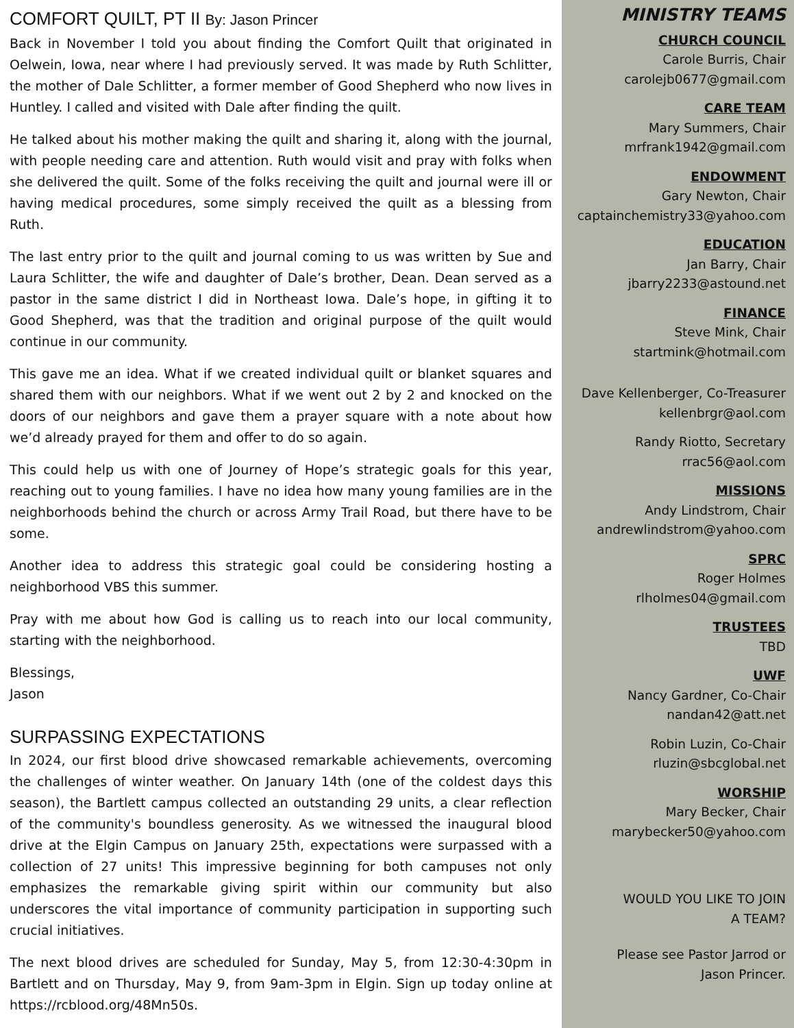COMFORT QUILT, PT II By: Jason Princer
Back in November I told you about finding the Comfort Quilt that originated in Oelwein, Iowa, near where I had previously served. It was made by Ruth Schlitter, the mother of Dale Schlitter, a former member of Good Shepherd who now lives in Huntley. I called and visited with Dale after finding the quilt.
He talked about his mother making the quilt and sharing it, along with the journal, with people needing care and attention. Ruth would visit and pray with folks when she delivered the quilt. Some of the folks receiving the quilt and journal were ill or having medical procedures, some simply received the quilt as a blessing from Ruth.
The last entry prior to the quilt and journal coming to us was written by Sue and Laura Schlitter, the wife and daughter of Dale’s brother, Dean. Dean served as a pastor in the same district I did in Northeast Iowa. Dale’s hope, in gifting it to Good Shepherd, was that the tradition and original purpose of the quilt would continue in our community.
This gave me an idea. What if we created individual quilt or blanket squares and shared them with our neighbors. What if we went out 2 by 2 and knocked on the doors of our neighbors and gave them a prayer square with a note about how we’d already prayed for them and offer to do so again.
This could help us with one of Journey of Hope’s strategic goals for this year, reaching out to young families. I have no idea how many young families are in the neighborhoods behind the church or across Army Trail Road, but there have to be some.
Another idea to address this strategic goal could be considering hosting a neighborhood VBS this summer.
Pray with me about how God is calling us to reach into our local community, starting with the neighborhood.
Blessings,
Jason
SURPASSING EXPECTATIONS
In 2024, our first blood drive showcased remarkable achievements, overcoming the challenges of winter weather. On January 14th (one of the coldest days this season), the Bartlett campus collected an outstanding 29 units, a clear reflection of the community's boundless generosity. As we witnessed the inaugural blood drive at the Elgin Campus on January 25th, expectations were surpassed with a collection of 27 units! This impressive beginning for both campuses not only emphasizes the remarkable giving spirit within our community but also underscores the vital importance of community participation in supporting such crucial initiatives.
The next blood drives are scheduled for Sunday, May 5, from 12:30-4:30pm in Bartlett and on Thursday, May 9, from 9am-3pm in Elgin. Sign up today online at https://rcblood.org/48Mn50s.
MINISTRY TEAMS
CHURCH COUNCIL
Carole Burris, Chair
carolejb0677@gmail.com
CARE TEAM
Mary Summers, Chair
mrfrank1942@gmail.com
ENDOWMENT
Gary Newton, Chair
captainchemistry33@yahoo.com
EDUCATION
Jan Barry, Chair
jbarry2233@astound.net
FINANCE
Steve Mink, Chair
startmink@hotmail.com
Dave Kellenberger, Co-Treasurer
kellenbrgr@aol.com
Randy Riotto, Secretary
rrac56@aol.com
MISSIONS
Andy Lindstrom, Chair
andrewlindstrom@yahoo.com
SPRC
Roger Holmes
rlholmes04@gmail.com
TRUSTEES
TBD
UWF
Nancy Gardner, Co-Chair
nandan42@att.net
Robin Luzin, Co-Chair
rluzin@sbcglobal.net
WORSHIP
Mary Becker, Chair
marybecker50@yahoo.com
WOULD YOU LIKE TO JOIN
A TEAM?
Please see Pastor Jarrod or
Jason Princer.